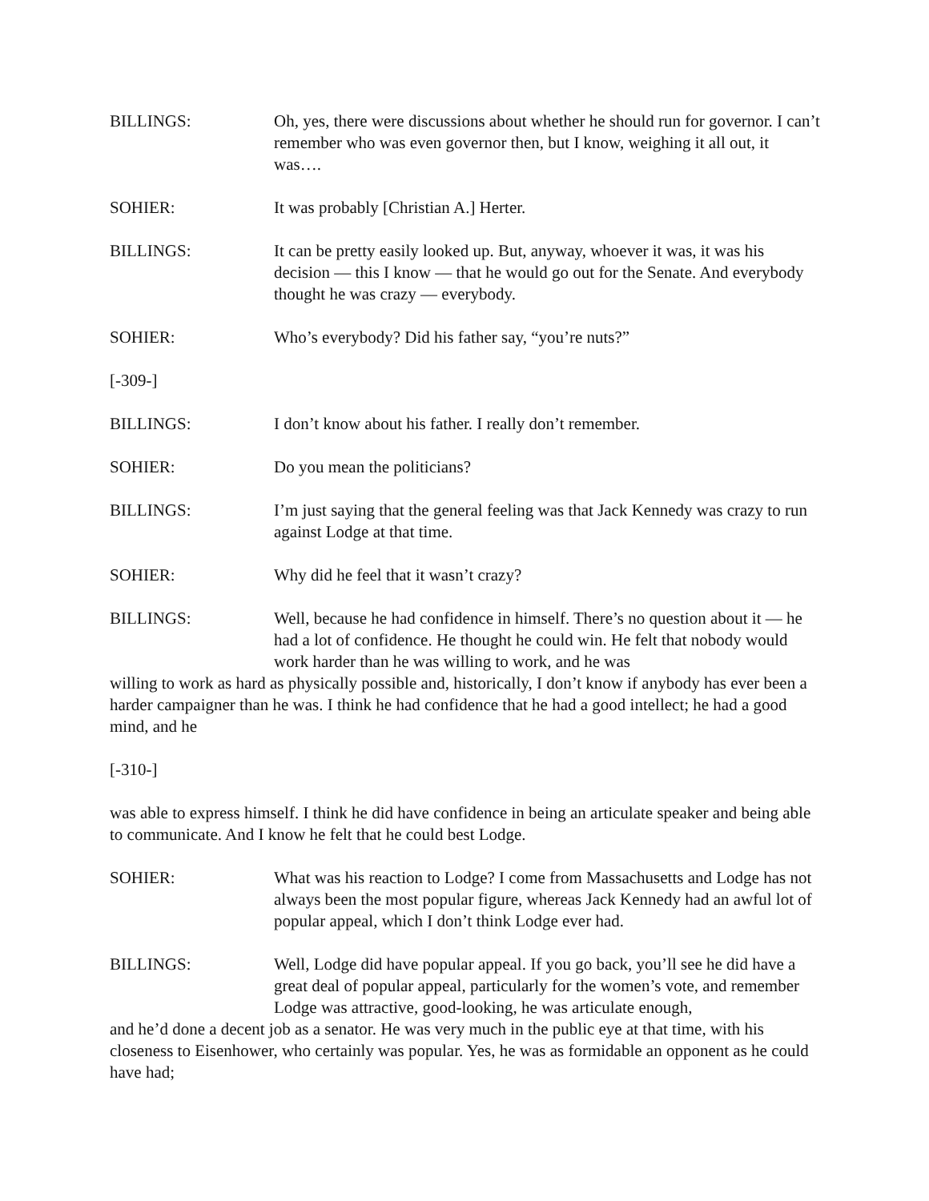BILLINGS: Oh, yes, there were discussions about whether he should run for governor. I can’t remember who was even governor then, but I know, weighing it all out, it was….
SOHIER: It was probably [Christian A.] Herter.
BILLINGS: It can be pretty easily looked up. But, anyway, whoever it was, it was his decision — this I know — that he would go out for the Senate. And everybody thought he was crazy — everybody.
SOHIER: Who’s everybody? Did his father say, “you’re nuts?”
[-309-]
BILLINGS: I don’t know about his father. I really don’t remember.
SOHIER: Do you mean the politicians?
BILLINGS: I’m just saying that the general feeling was that Jack Kennedy was crazy to run against Lodge at that time.
SOHIER: Why did he feel that it wasn’t crazy?
BILLINGS: Well, because he had confidence in himself. There’s no question about it — he had a lot of confidence. He thought he could win. He felt that nobody would work harder than he was willing to work, and he was
willing to work as hard as physically possible and, historically, I don’t know if anybody has ever been a harder campaigner than he was. I think he had confidence that he had a good intellect; he had a good mind, and he
[-310-]
was able to express himself. I think he did have confidence in being an articulate speaker and being able to communicate. And I know he felt that he could best Lodge.
SOHIER: What was his reaction to Lodge? I come from Massachusetts and Lodge has not always been the most popular figure, whereas Jack Kennedy had an awful lot of popular appeal, which I don’t think Lodge ever had.
BILLINGS: Well, Lodge did have popular appeal. If you go back, you’ll see he did have a great deal of popular appeal, particularly for the women’s vote, and remember Lodge was attractive, good-looking, he was articulate enough,
and he’d done a decent job as a senator. He was very much in the public eye at that time, with his closeness to Eisenhower, who certainly was popular. Yes, he was as formidable an opponent as he could have had;